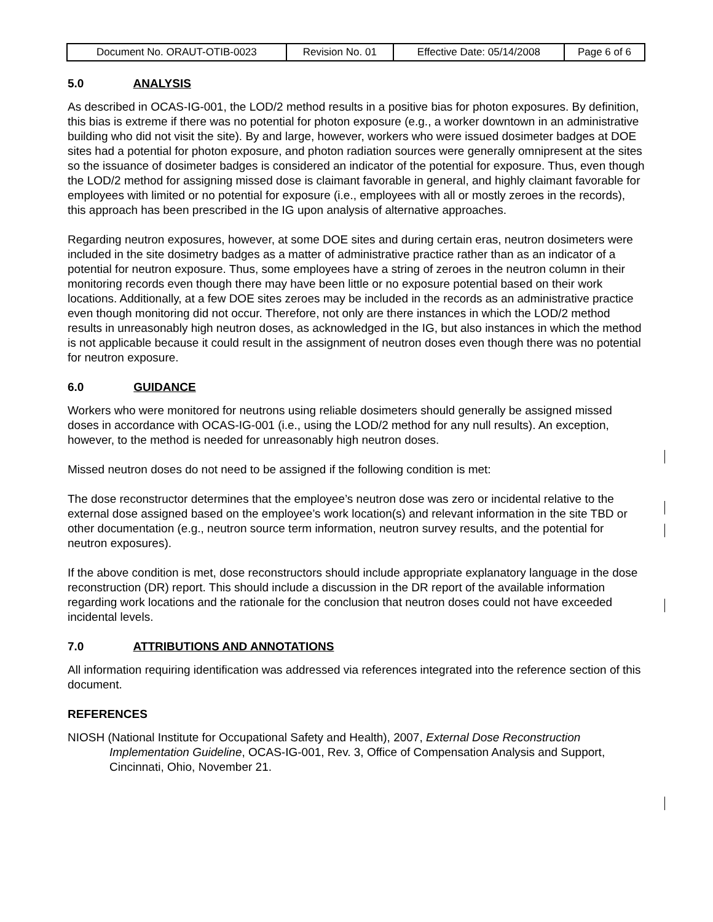| Document No. ORAUT-OTIB-0023 | Revision No. 01 | Effective Date: 05/14/2008 | Page 6 of 6 |
5.0 ANALYSIS
As described in OCAS-IG-001, the LOD/2 method results in a positive bias for photon exposures. By definition, this bias is extreme if there was no potential for photon exposure (e.g., a worker downtown in an administrative building who did not visit the site). By and large, however, workers who were issued dosimeter badges at DOE sites had a potential for photon exposure, and photon radiation sources were generally omnipresent at the sites so the issuance of dosimeter badges is considered an indicator of the potential for exposure. Thus, even though the LOD/2 method for assigning missed dose is claimant favorable in general, and highly claimant favorable for employees with limited or no potential for exposure (i.e., employees with all or mostly zeroes in the records), this approach has been prescribed in the IG upon analysis of alternative approaches.
Regarding neutron exposures, however, at some DOE sites and during certain eras, neutron dosimeters were included in the site dosimetry badges as a matter of administrative practice rather than as an indicator of a potential for neutron exposure. Thus, some employees have a string of zeroes in the neutron column in their monitoring records even though there may have been little or no exposure potential based on their work locations. Additionally, at a few DOE sites zeroes may be included in the records as an administrative practice even though monitoring did not occur. Therefore, not only are there instances in which the LOD/2 method results in unreasonably high neutron doses, as acknowledged in the IG, but also instances in which the method is not applicable because it could result in the assignment of neutron doses even though there was no potential for neutron exposure.
6.0 GUIDANCE
Workers who were monitored for neutrons using reliable dosimeters should generally be assigned missed doses in accordance with OCAS-IG-001 (i.e., using the LOD/2 method for any null results). An exception, however, to the method is needed for unreasonably high neutron doses.
Missed neutron doses do not need to be assigned if the following condition is met:
The dose reconstructor determines that the employee’s neutron dose was zero or incidental relative to the external dose assigned based on the employee’s work location(s) and relevant information in the site TBD or other documentation (e.g., neutron source term information, neutron survey results, and the potential for neutron exposures).
If the above condition is met, dose reconstructors should include appropriate explanatory language in the dose reconstruction (DR) report. This should include a discussion in the DR report of the available information regarding work locations and the rationale for the conclusion that neutron doses could not have exceeded incidental levels.
7.0 ATTRIBUTIONS AND ANNOTATIONS
All information requiring identification was addressed via references integrated into the reference section of this document.
REFERENCES
NIOSH (National Institute for Occupational Safety and Health), 2007, External Dose Reconstruction Implementation Guideline, OCAS-IG-001, Rev. 3, Office of Compensation Analysis and Support, Cincinnati, Ohio, November 21.